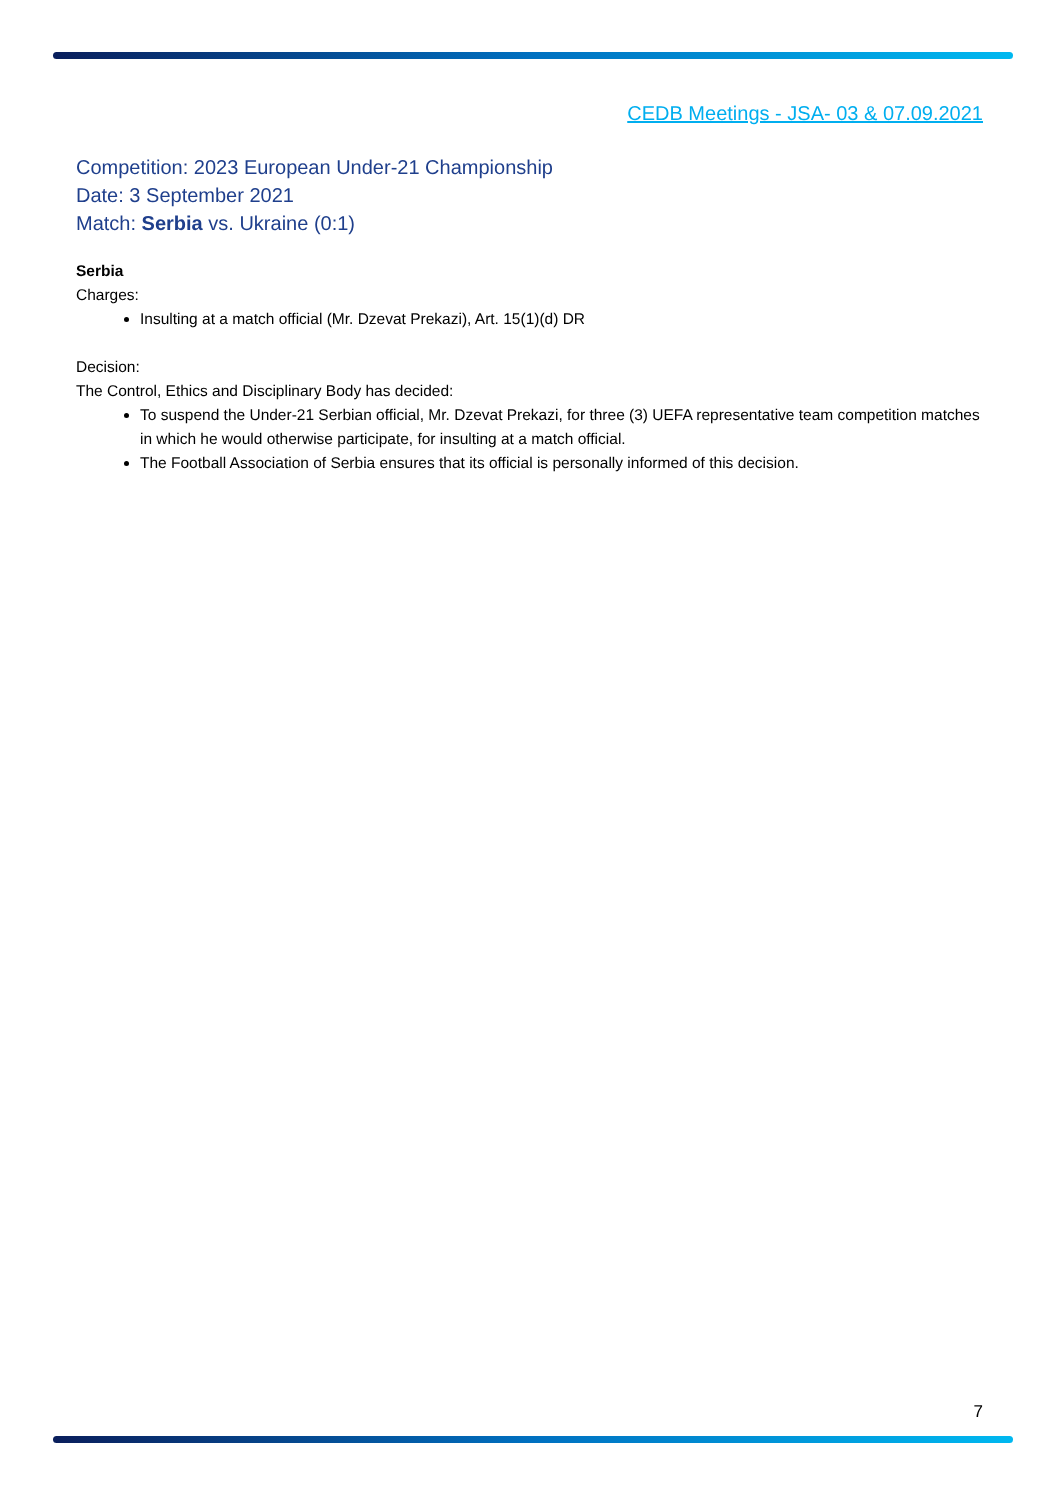CEDB Meetings - JSA- 03 & 07.09.2021
Competition: 2023 European Under-21 Championship
Date: 3 September 2021
Match: Serbia vs. Ukraine (0:1)
Serbia
Charges:
Insulting at a match official (Mr. Dzevat Prekazi), Art. 15(1)(d) DR
Decision:
The Control, Ethics and Disciplinary Body has decided:
To suspend the Under-21 Serbian official, Mr. Dzevat Prekazi, for three (3) UEFA representative team competition matches in which he would otherwise participate, for insulting at a match official.
The Football Association of Serbia ensures that its official is personally informed of this decision.
7